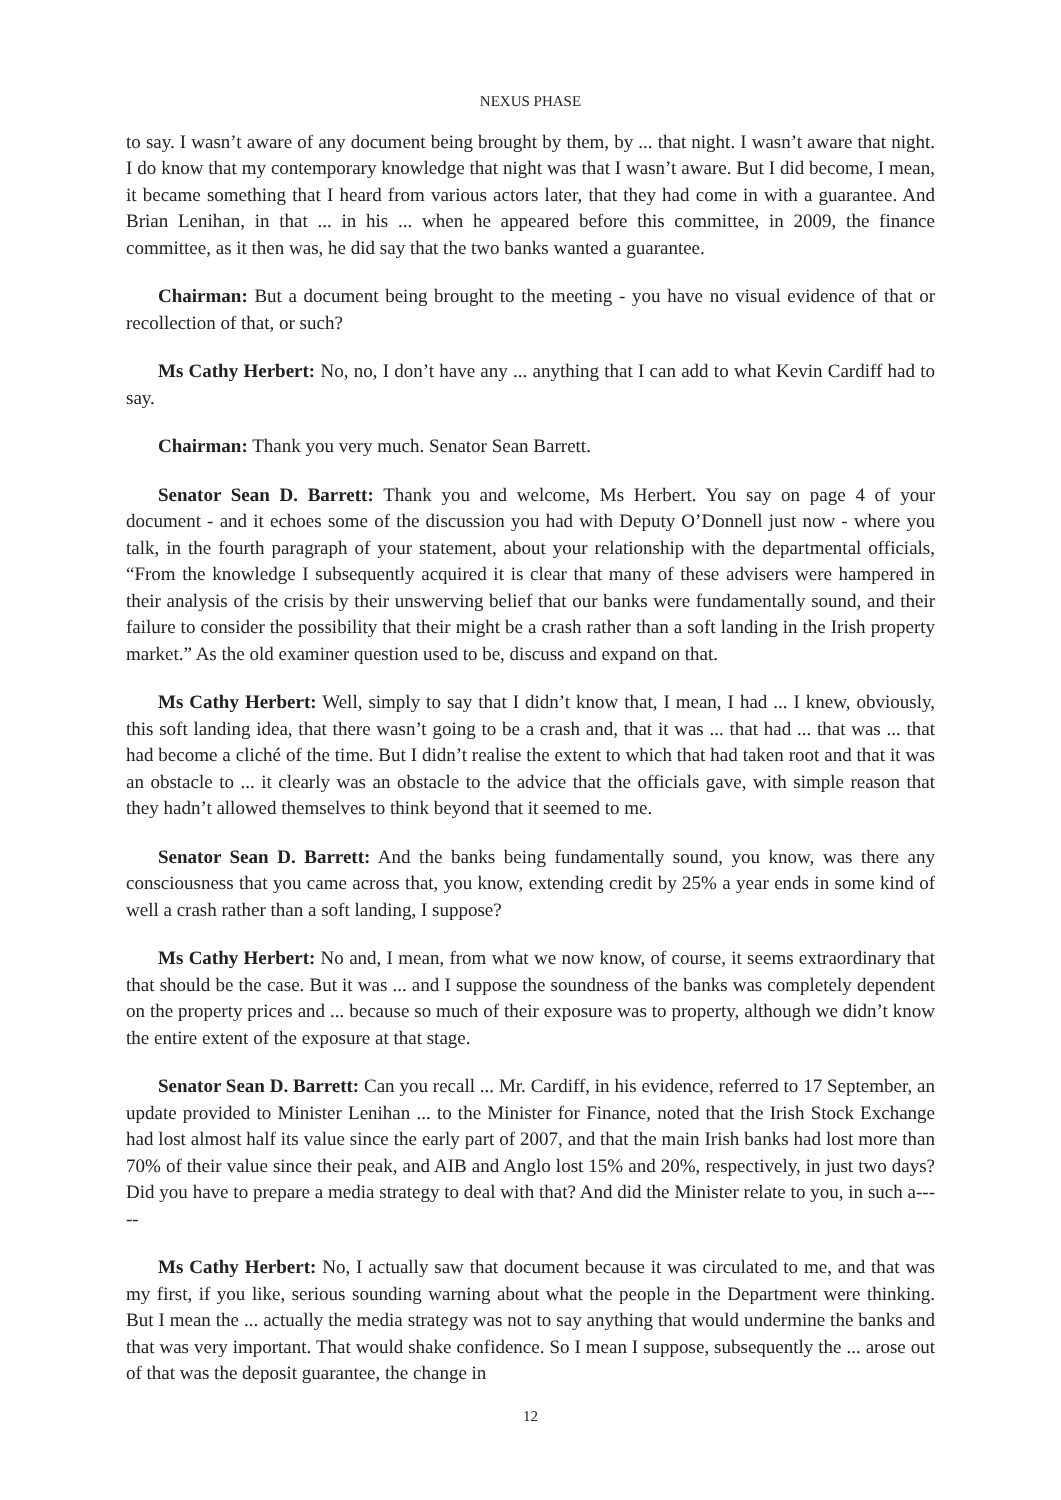NEXUS PHASE
to say. I wasn’t aware of any document being brought by them, by ... that night. I wasn’t aware that night. I do know that my contemporary knowledge that night was that I wasn’t aware. But I did become, I mean, it became something that I heard from various actors later, that they had come in with a guarantee. And Brian Lenihan, in that ... in his ... when he appeared before this committee, in 2009, the finance committee, as it then was, he did say that the two banks wanted a guarantee.
Chairman: But a document being brought to the meeting - you have no visual evidence of that or recollection of that, or such?
Ms Cathy Herbert: No, no, I don’t have any ... anything that I can add to what Kevin Cardiff had to say.
Chairman: Thank you very much. Senator Sean Barrett.
Senator Sean D. Barrett: Thank you and welcome, Ms Herbert. You say on page 4 of your document - and it echoes some of the discussion you had with Deputy O’Donnell just now - where you talk, in the fourth paragraph of your statement, about your relationship with the departmental officials, “From the knowledge I subsequently acquired it is clear that many of these advisers were hampered in their analysis of the crisis by their unswerving belief that our banks were fundamentally sound, and their failure to consider the possibility that their might be a crash rather than a soft landing in the Irish property market.” As the old examiner question used to be, discuss and expand on that.
Ms Cathy Herbert: Well, simply to say that I didn’t know that, I mean, I had ... I knew, obviously, this soft landing idea, that there wasn’t going to be a crash and, that it was ... that had ... that was ... that had become a cliché of the time. But I didn’t realise the extent to which that had taken root and that it was an obstacle to ... it clearly was an obstacle to the advice that the officials gave, with simple reason that they hadn’t allowed themselves to think beyond that it seemed to me.
Senator Sean D. Barrett: And the banks being fundamentally sound, you know, was there any consciousness that you came across that, you know, extending credit by 25% a year ends in some kind of well a crash rather than a soft landing, I suppose?
Ms Cathy Herbert: No and, I mean, from what we now know, of course, it seems extraordinary that that should be the case. But it was ... and I suppose the soundness of the banks was completely dependent on the property prices and ... because so much of their exposure was to property, although we didn’t know the entire extent of the exposure at that stage.
Senator Sean D. Barrett: Can you recall ... Mr. Cardiff, in his evidence, referred to 17 September, an update provided to Minister Lenihan ... to the Minister for Finance, noted that the Irish Stock Exchange had lost almost half its value since the early part of 2007, and that the main Irish banks had lost more than 70% of their value since their peak, and AIB and Anglo lost 15% and 20%, respectively, in just two days? Did you have to prepare a media strategy to deal with that? And did the Minister relate to you, in such a-----
Ms Cathy Herbert: No, I actually saw that document because it was circulated to me, and that was my first, if you like, serious sounding warning about what the people in the Department were thinking. But I mean the ... actually the media strategy was not to say anything that would undermine the banks and that was very important. That would shake confidence. So I mean I suppose, subsequently the ... arose out of that was the deposit guarantee, the change in
12